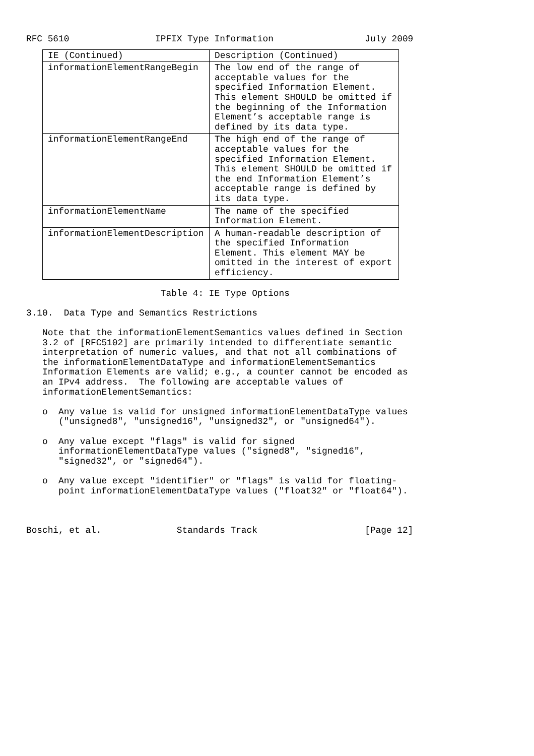RFC 5610                IPFIX Type Information                 July 2009
| IE (Continued) | Description (Continued) |
| --- | --- |
| informationElementRangeBegin | The low end of the range of acceptable values for the specified Information Element. This element SHOULD be omitted if the beginning of the Information Element’s acceptable range is defined by its data type. |
| informationElementRangeEnd | The high end of the range of acceptable values for the specified Information Element. This element SHOULD be omitted if the end Information Element’s acceptable range is defined by its data type. |
| informationElementName | The name of the specified Information Element. |
| informationElementDescription | A human-readable description of the specified Information Element. This element MAY be omitted in the interest of export efficiency. |
                         Table 4: IE Type Options

3.10.  Data Type and Semantics Restrictions

   Note that the informationElementSemantics values defined in Section
   3.2 of [RFC5102] are primarily intended to differentiate semantic
   interpretation of numeric values, and that not all combinations of
   the informationElementDataType and informationElementSemantics
   Information Elements are valid; e.g., a counter cannot be encoded as
   an IPv4 address.  The following are acceptable values of
   informationElementSemantics:

   o  Any value is valid for unsigned informationElementDataType values
      ("unsigned8", "unsigned16", "unsigned32", or "unsigned64").

   o  Any value except "flags" is valid for signed
      informationElementDataType values ("signed8", "signed16",
      "signed32", or "signed64").

   o  Any value except "identifier" or "flags" is valid for floating-
      point informationElementDataType values ("float32" or "float64").



Boschi, et al.              Standards Track                    [Page 12]